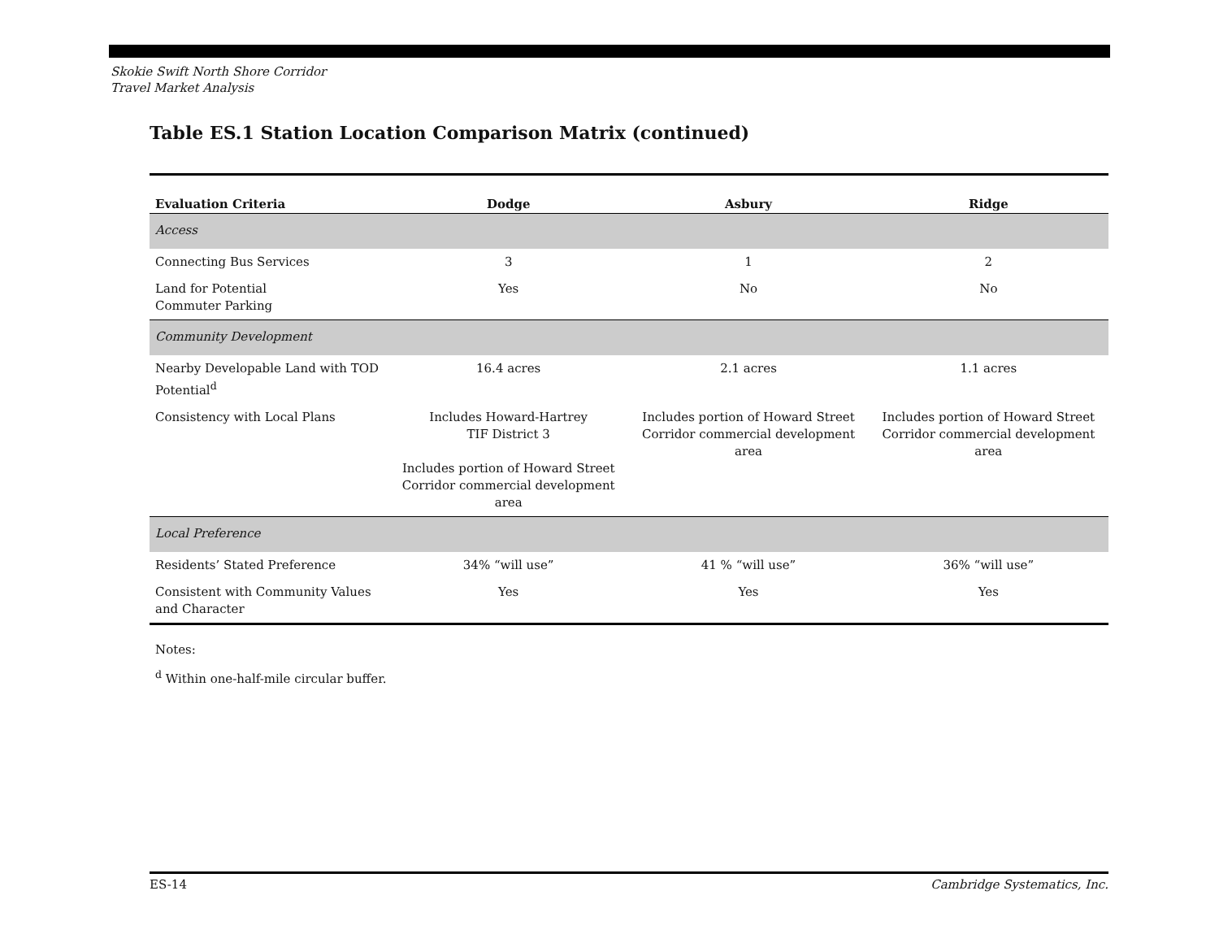Skokie Swift North Shore Corridor
Travel Market Analysis
Table ES.1 Station Location Comparison Matrix (continued)
| Evaluation Criteria | Dodge | Asbury | Ridge |
| --- | --- | --- | --- |
| Access | | | |
| Connecting Bus Services | 3 | 1 | 2 |
| Land for Potential Commuter Parking | Yes | No | No |
| Community Development | | | |
| Nearby Developable Land with TOD Potential<sup>d</sup> | 16.4 acres | 2.1 acres | 1.1 acres |
| Consistency with Local Plans | Includes Howard-Hartrey TIF District 3 Includes portion of Howard Street Corridor commercial development area | Includes portion of Howard Street Corridor commercial development area | Includes portion of Howard Street Corridor commercial development area |
| Local Preference | | | |
| Residents’ Stated Preference | 34% “will use” | 41 % “will use” | 36% “will use” |
| Consistent with Community Values and Character | Yes | Yes | Yes |
Notes:
<sup>d</sup> Within one-half-mile circular buffer.
ES-14 Cambridge Systematics, Inc.